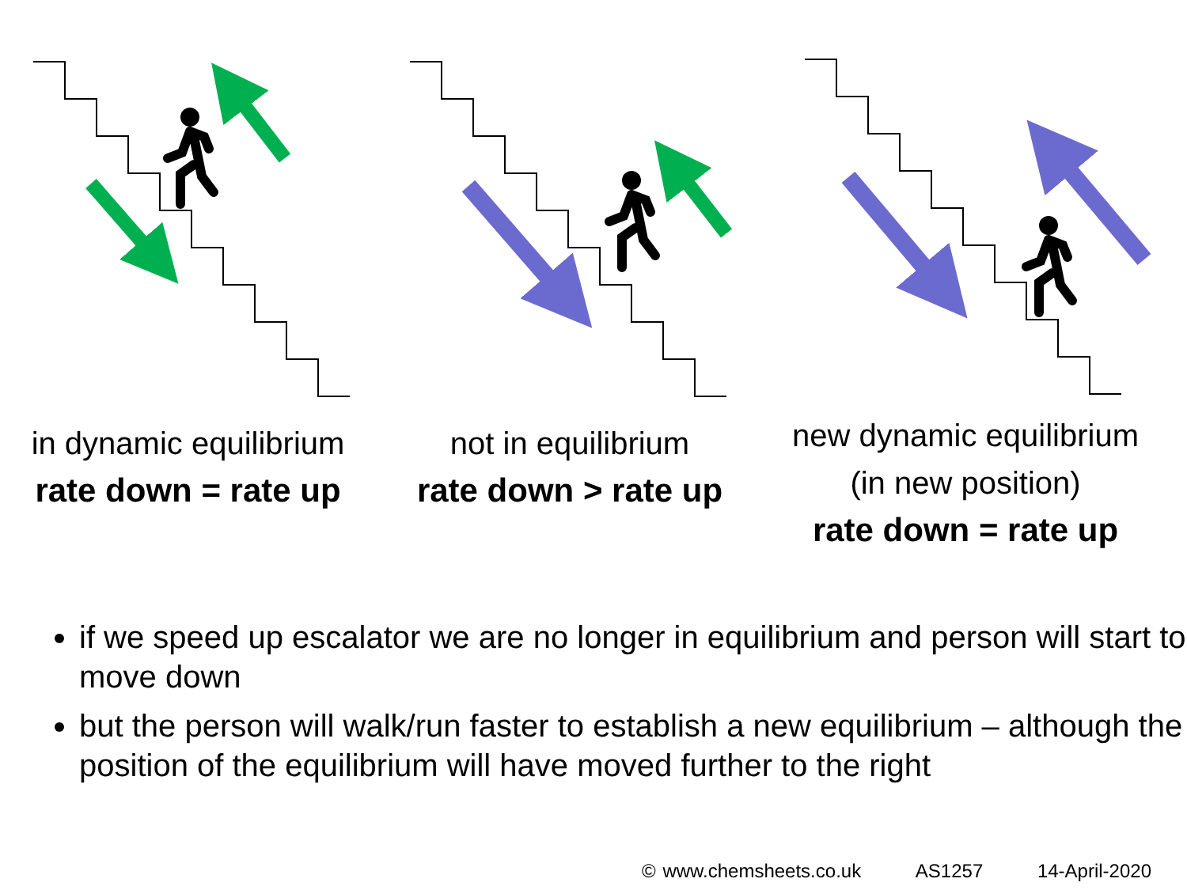in dynamic equilibrium
rate down = rate up
not in equilibrium
rate down > rate up
new dynamic equilibrium
(in new position)
rate down = rate up
if we speed up escalator we are no longer in equilibrium and person will start to move down
but the person will walk/run faster to establish a new equilibrium – although the position of the equilibrium will have moved further to the right
© www.chemsheets.co.uk AS1257 14-April-2020